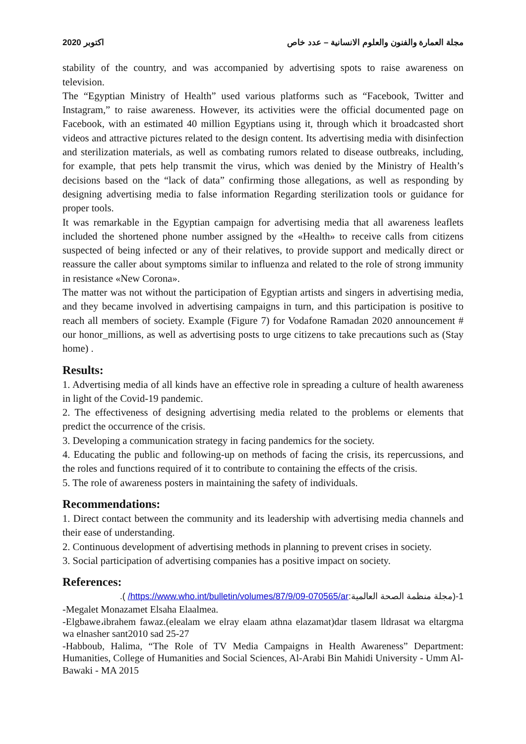2020 اكتوبر مجلة العمارة والفنون والعلوم الانسانية – عدد خاص
stability of the country, and was accompanied by advertising spots to raise awareness on television.
The “Egyptian Ministry of Health” used various platforms such as “Facebook, Twitter and Instagram,” to raise awareness. However, its activities were the official documented page on Facebook, with an estimated 40 million Egyptians using it, through which it broadcasted short videos and attractive pictures related to the design content. Its advertising media with disinfection and sterilization materials, as well as combating rumors related to disease outbreaks, including, for example, that pets help transmit the virus, which was denied by the Ministry of Health’s decisions based on the “lack of data” confirming those allegations, as well as responding by designing advertising media to false information Regarding sterilization tools or guidance for proper tools.
It was remarkable in the Egyptian campaign for advertising media that all awareness leaflets included the shortened phone number assigned by the «Health» to receive calls from citizens suspected of being infected or any of their relatives, to provide support and medically direct or reassure the caller about symptoms similar to influenza and related to the role of strong immunity in resistance «New Corona».
The matter was not without the participation of Egyptian artists and singers in advertising media, and they became involved in advertising campaigns in turn, and this participation is positive to reach all members of society. Example (Figure 7) for Vodafone Ramadan 2020 announcement # our honor_millions, as well as advertising posts to urge citizens to take precautions such as (Stay home) .
Results:
1. Advertising media of all kinds have an effective role in spreading a culture of health awareness in light of the Covid-19 pandemic.
2. The effectiveness of designing advertising media related to the problems or elements that predict the occurrence of the crisis.
3. Developing a communication strategy in facing pandemics for the society.
4. Educating the public and following-up on methods of facing the crisis, its repercussions, and the roles and functions required of it to contribute to containing the effects of the crisis.
5. The role of awareness posters in maintaining the safety of individuals.
Recommendations:
1. Direct contact between the community and its leadership with advertising media channels and their ease of understanding.
2. Continuous development of advertising methods in planning to prevent crises in society.
3. Social participation of advertising companies has a positive impact on society.
References:
1-(مجلة منظمة الصحة العالمية:https://www.who.int/bulletin/volumes/87/9/09-070565/ar/ ).
-Megalet Monazamet Elsaha Elaalmea.
-Elgbawe،ibrahem fawaz.(elealam we elray elaam athna elazamat)dar tlasem lldrasat wa eltargma wa elnasher sant2010 sad 25-27
-Habboub, Halima, “The Role of TV Media Campaigns in Health Awareness” Department: Humanities, College of Humanities and Social Sciences, Al-Arabi Bin Mahidi University - Umm Al-Bawaki - MA 2015